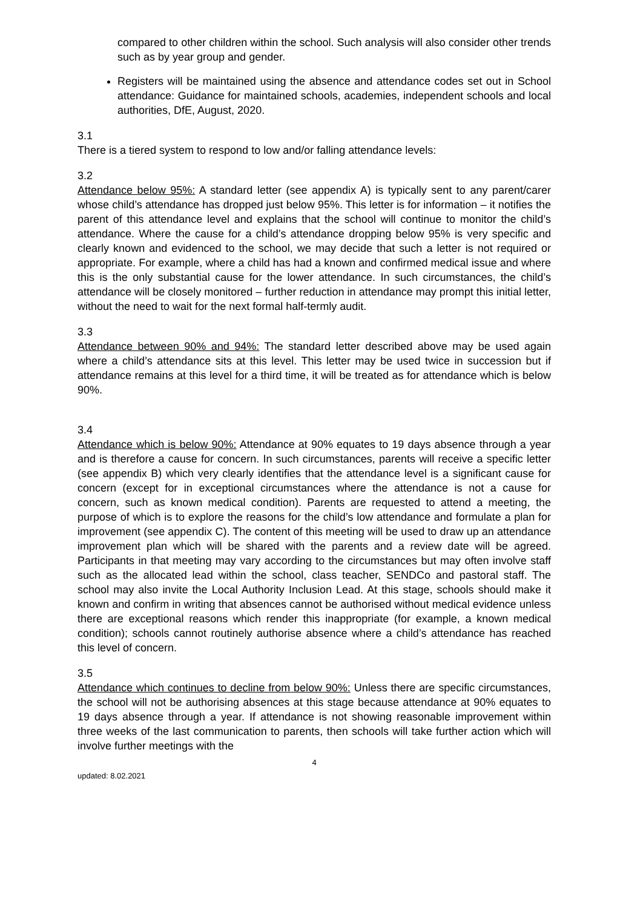compared to other children within the school. Such analysis will also consider other trends such as by year group and gender.
Registers will be maintained using the absence and attendance codes set out in School attendance: Guidance for maintained schools, academies, independent schools and local authorities, DfE, August, 2020.
3.1
There is a tiered system to respond to low and/or falling attendance levels:
3.2
Attendance below 95%: A standard letter (see appendix A) is typically sent to any parent/carer whose child’s attendance has dropped just below 95%. This letter is for information – it notifies the parent of this attendance level and explains that the school will continue to monitor the child’s attendance. Where the cause for a child’s attendance dropping below 95% is very specific and clearly known and evidenced to the school, we may decide that such a letter is not required or appropriate. For example, where a child has had a known and confirmed medical issue and where this is the only substantial cause for the lower attendance. In such circumstances, the child’s attendance will be closely monitored – further reduction in attendance may prompt this initial letter, without the need to wait for the next formal half-termly audit.
3.3
Attendance between 90% and 94%: The standard letter described above may be used again where a child’s attendance sits at this level. This letter may be used twice in succession but if attendance remains at this level for a third time, it will be treated as for attendance which is below 90%.
3.4
Attendance which is below 90%: Attendance at 90% equates to 19 days absence through a year and is therefore a cause for concern. In such circumstances, parents will receive a specific letter (see appendix B) which very clearly identifies that the attendance level is a significant cause for concern (except for in exceptional circumstances where the attendance is not a cause for concern, such as known medical condition). Parents are requested to attend a meeting, the purpose of which is to explore the reasons for the child’s low attendance and formulate a plan for improvement (see appendix C). The content of this meeting will be used to draw up an attendance improvement plan which will be shared with the parents and a review date will be agreed. Participants in that meeting may vary according to the circumstances but may often involve staff such as the allocated lead within the school, class teacher, SENDCo and pastoral staff. The school may also invite the Local Authority Inclusion Lead. At this stage, schools should make it known and confirm in writing that absences cannot be authorised without medical evidence unless there are exceptional reasons which render this inappropriate (for example, a known medical condition); schools cannot routinely authorise absence where a child’s attendance has reached this level of concern.
3.5
Attendance which continues to decline from below 90%: Unless there are specific circumstances, the school will not be authorising absences at this stage because attendance at 90% equates to 19 days absence through a year. If attendance is not showing reasonable improvement within three weeks of the last communication to parents, then schools will take further action which will involve further meetings with the
4
updated: 8.02.2021